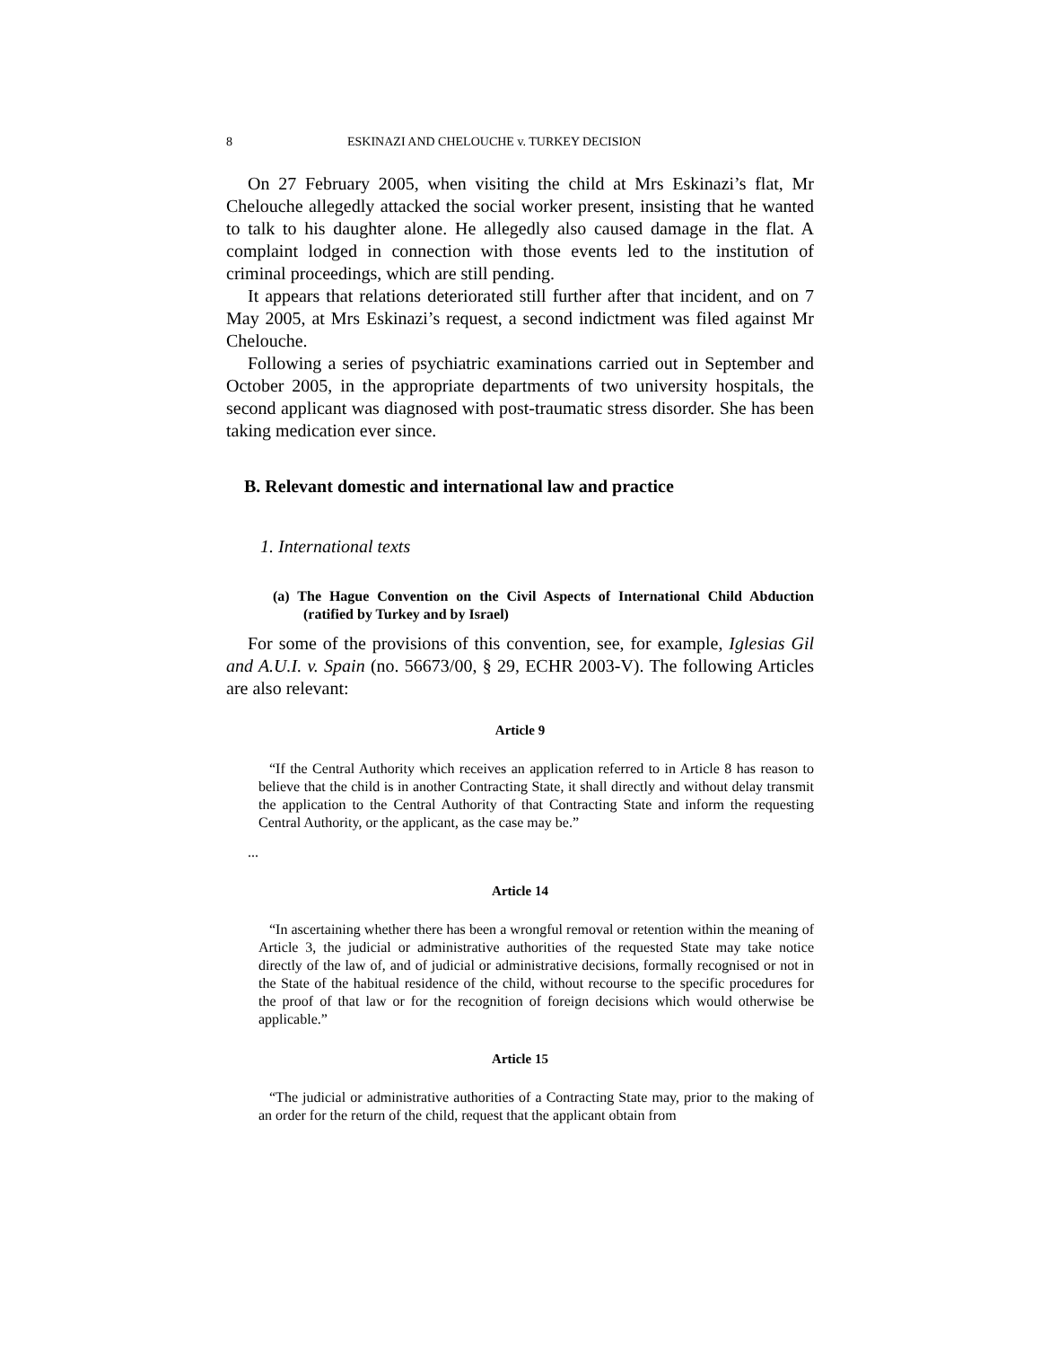8 ESKINAZI AND CHELOUCHE v. TURKEY DECISION
On 27 February 2005, when visiting the child at Mrs Eskinazi’s flat, Mr Chelouche allegedly attacked the social worker present, insisting that he wanted to talk to his daughter alone. He allegedly also caused damage in the flat. A complaint lodged in connection with those events led to the institution of criminal proceedings, which are still pending.
It appears that relations deteriorated still further after that incident, and on 7 May 2005, at Mrs Eskinazi’s request, a second indictment was filed against Mr Chelouche.
Following a series of psychiatric examinations carried out in September and October 2005, in the appropriate departments of two university hospitals, the second applicant was diagnosed with post-traumatic stress disorder. She has been taking medication ever since.
B. Relevant domestic and international law and practice
1. International texts
(a) The Hague Convention on the Civil Aspects of International Child Abduction (ratified by Turkey and by Israel)
For some of the provisions of this convention, see, for example, Iglesias Gil and A.U.I. v. Spain (no. 56673/00, § 29, ECHR 2003-V). The following Articles are also relevant:
Article 9
“If the Central Authority which receives an application referred to in Article 8 has reason to believe that the child is in another Contracting State, it shall directly and without delay transmit the application to the Central Authority of that Contracting State and inform the requesting Central Authority, or the applicant, as the case may be.”
...
Article 14
“In ascertaining whether there has been a wrongful removal or retention within the meaning of Article 3, the judicial or administrative authorities of the requested State may take notice directly of the law of, and of judicial or administrative decisions, formally recognised or not in the State of the habitual residence of the child, without recourse to the specific procedures for the proof of that law or for the recognition of foreign decisions which would otherwise be applicable.”
Article 15
“The judicial or administrative authorities of a Contracting State may, prior to the making of an order for the return of the child, request that the applicant obtain from